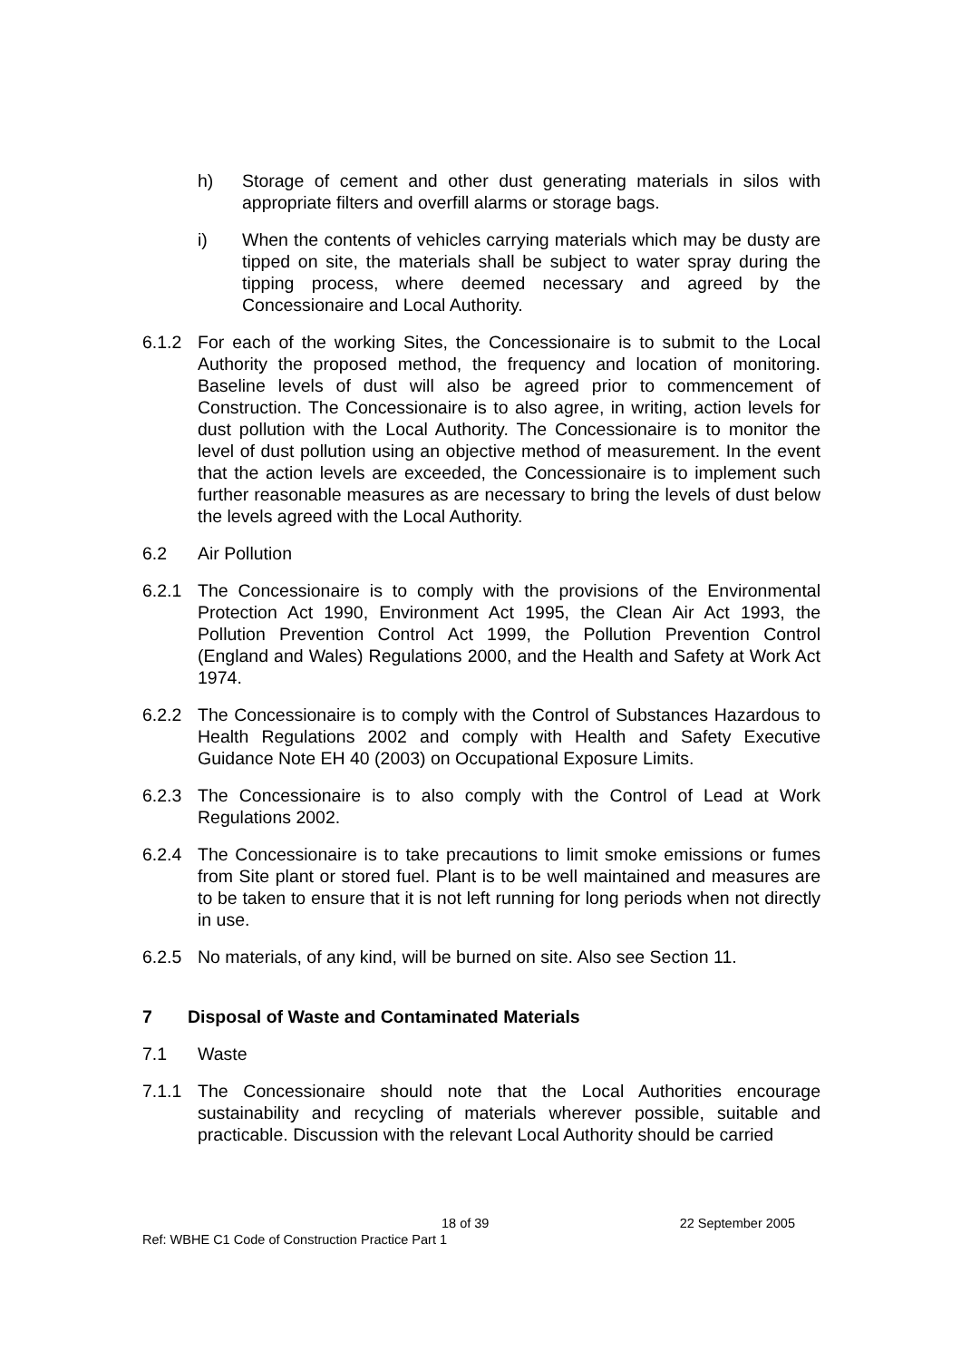h) Storage of cement and other dust generating materials in silos with appropriate filters and overfill alarms or storage bags.
i) When the contents of vehicles carrying materials which may be dusty are tipped on site, the materials shall be subject to water spray during the tipping process, where deemed necessary and agreed by the Concessionaire and Local Authority.
6.1.2 For each of the working Sites, the Concessionaire is to submit to the Local Authority the proposed method, the frequency and location of monitoring. Baseline levels of dust will also be agreed prior to commencement of Construction. The Concessionaire is to also agree, in writing, action levels for dust pollution with the Local Authority. The Concessionaire is to monitor the level of dust pollution using an objective method of measurement. In the event that the action levels are exceeded, the Concessionaire is to implement such further reasonable measures as are necessary to bring the levels of dust below the levels agreed with the Local Authority.
6.2 Air Pollution
6.2.1 The Concessionaire is to comply with the provisions of the Environmental Protection Act 1990, Environment Act 1995, the Clean Air Act 1993, the Pollution Prevention Control Act 1999, the Pollution Prevention Control (England and Wales) Regulations 2000, and the Health and Safety at Work Act 1974.
6.2.2 The Concessionaire is to comply with the Control of Substances Hazardous to Health Regulations 2002 and comply with Health and Safety Executive Guidance Note EH 40 (2003) on Occupational Exposure Limits.
6.2.3 The Concessionaire is to also comply with the Control of Lead at Work Regulations 2002.
6.2.4 The Concessionaire is to take precautions to limit smoke emissions or fumes from Site plant or stored fuel. Plant is to be well maintained and measures are to be taken to ensure that it is not left running for long periods when not directly in use.
6.2.5 No materials, of any kind, will be burned on site. Also see Section 11.
7 Disposal of Waste and Contaminated Materials
7.1 Waste
7.1.1 The Concessionaire should note that the Local Authorities encourage sustainability and recycling of materials wherever possible, suitable and practicable. Discussion with the relevant Local Authority should be carried
18 of 39 22 September 2005
Ref: WBHE C1 Code of Construction Practice Part 1